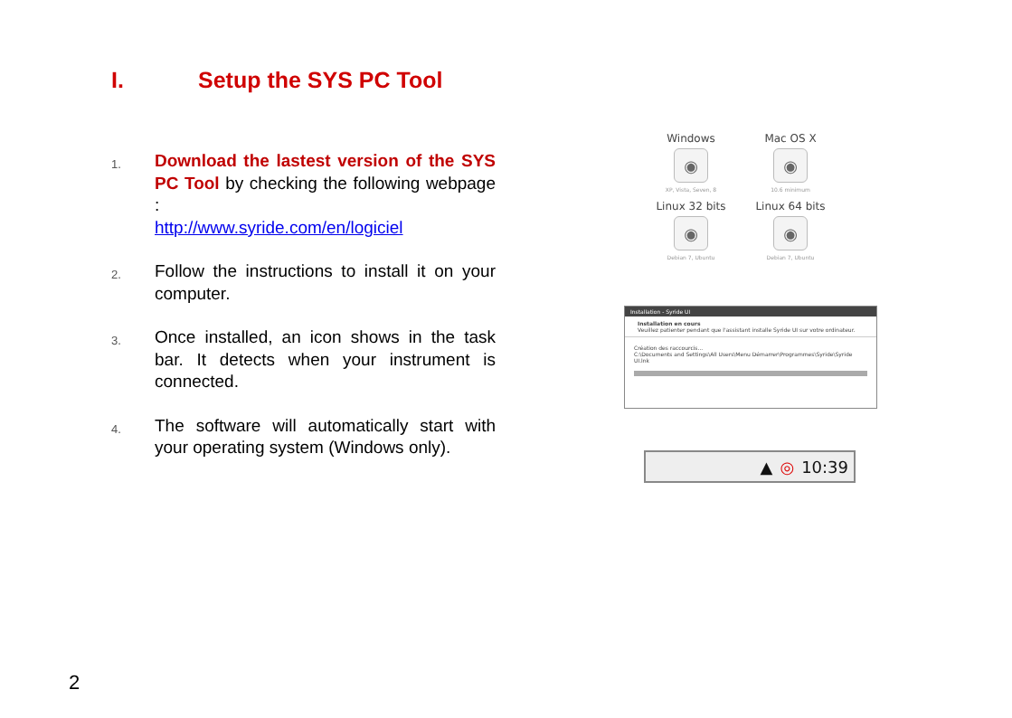I. Setup the SYS PC Tool
1.
Download the lastest version of the SYS PC Tool by checking the following webpage :
http://www.syride.com/en/logiciel
2.
Follow the instructions to install it on your computer.
3.
Once installed, an icon shows in the task bar. It detects when your instrument is connected.
4.
The software will automatically start with your operating system (Windows only).
Windows
◉
XP, Vista, Seven, 8
Mac OS X
◉
10.6 minimum
Linux 32 bits
◉
Debian 7, Ubuntu
Linux 64 bits
◉
Debian 7, Ubuntu
Installation - Syride UI
Installation en cours
Veuillez patienter pendant que l'assistant installe Syride UI sur votre ordinateur.
Création des raccourcis...
C:\Documents and Settings\All Users\Menu Démarrer\Programmes\Syride\Syride UI.lnk
▲ ◎ 10:39
2